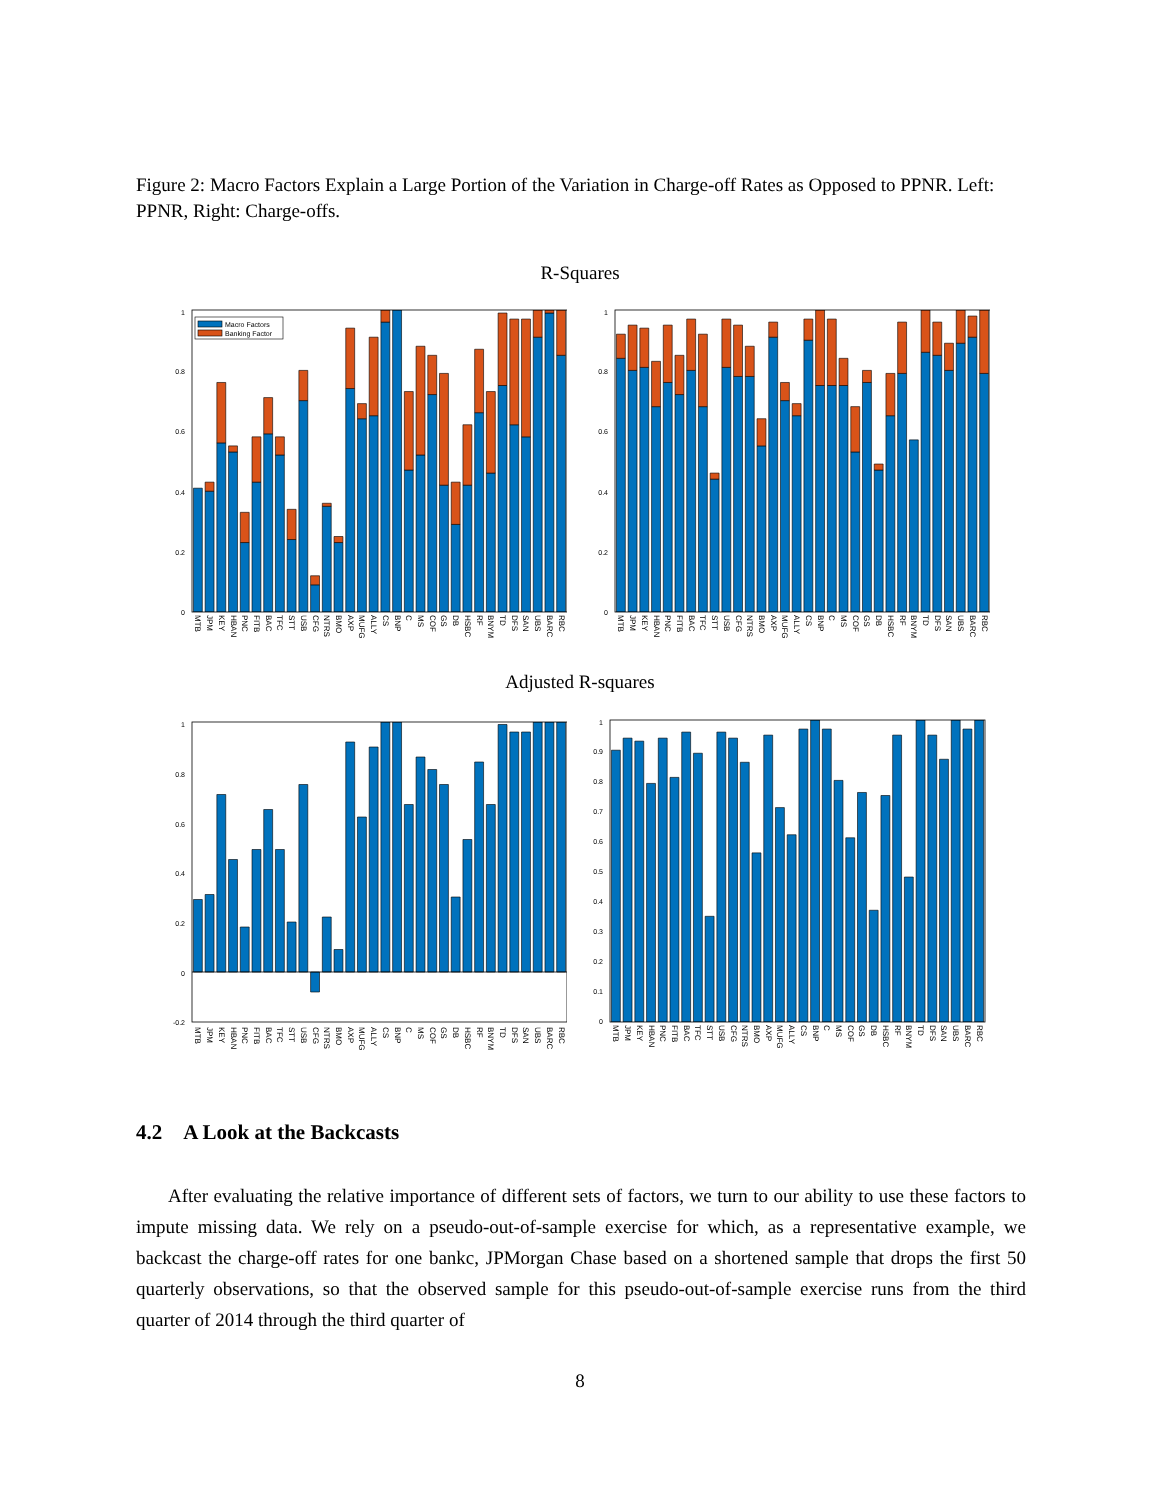Figure 2: Macro Factors Explain a Large Portion of the Variation in Charge-off Rates as Opposed to PPNR. Left: PPNR, Right: Charge-offs.
R-Squares
1
0.8
0.6
0.4
0.2
0
Macro Factors
Banking Factor
MTB JPM KEY HBAN PNC FITB BAC TFC STT USB CFG NTRS BMO AXP MUFG ALLY CS BNP C MS COF GS DB HSBC RF BNYM TD DFS SAN UBS BARC RBC
1
0.8
0.6
0.4
0.2
0
MTB JPM KEY HBAN PNC FITB BAC TFC STT USB CFG NTRS BMO AXP MUFG ALLY CS BNP C MS COF GS DB HSBC RF BNYM TD DFS SAN UBS BARC RBC
Adjusted R-squares
1
0.8
0.6
0.4
0.2
0
-0.2
MTB JPM KEY HBAN PNC FITB BAC TFC STT USB CFG NTRS BMO AXP MUFG ALLY CS BNP C MS COF GS DB HSBC RF BNYM TD DFS SAN UBS BARC RBC
1
0.9
0.8
0.7
0.6
0.5
0.4
0.3
0.2
0.1
0
MTB JPM KEY HBAN PNC FITB BAC TFC STT USB CFG NTRS BMO AXP MUFG ALLY CS BNP C MS COF GS DB HSBC RF BNYM TD DFS SAN UBS BARC RBC
4.2 A Look at the Backcasts
After evaluating the relative importance of different sets of factors, we turn to our ability to use these factors to impute missing data. We rely on a pseudo-out-of-sample exercise for which, as a representative example, we backcast the charge-off rates for one bankc, JPMorgan Chase based on a shortened sample that drops the first 50 quarterly observations, so that the observed sample for this pseudo-out-of-sample exercise runs from the third quarter of 2014 through the third quarter of
8